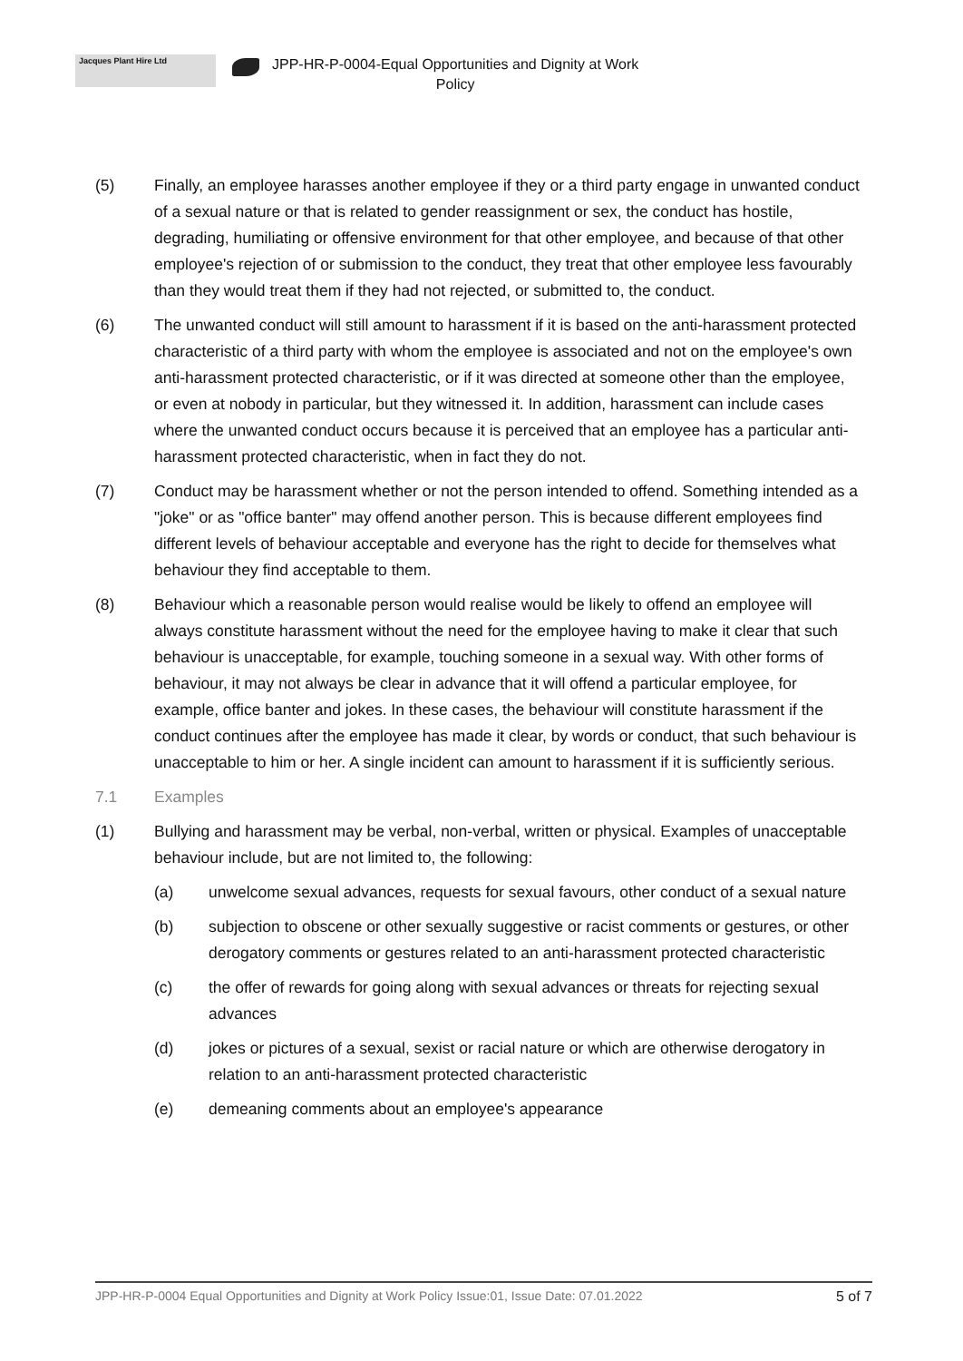Jacques Plant Hire Ltd
JPP-HR-P-0004-Equal Opportunities and Dignity at Work
Policy
(5) Finally, an employee harasses another employee if they or a third party engage in unwanted conduct of a sexual nature or that is related to gender reassignment or sex, the conduct has hostile, degrading, humiliating or offensive environment for that other employee, and because of that other employee's rejection of or submission to the conduct, they treat that other employee less favourably than they would treat them if they had not rejected, or submitted to, the conduct.
(6) The unwanted conduct will still amount to harassment if it is based on the anti-harassment protected characteristic of a third party with whom the employee is associated and not on the employee's own anti-harassment protected characteristic, or if it was directed at someone other than the employee, or even at nobody in particular, but they witnessed it. In addition, harassment can include cases where the unwanted conduct occurs because it is perceived that an employee has a particular anti-harassment protected characteristic, when in fact they do not.
(7) Conduct may be harassment whether or not the person intended to offend. Something intended as a "joke" or as "office banter" may offend another person. This is because different employees find different levels of behaviour acceptable and everyone has the right to decide for themselves what behaviour they find acceptable to them.
(8) Behaviour which a reasonable person would realise would be likely to offend an employee will always constitute harassment without the need for the employee having to make it clear that such behaviour is unacceptable, for example, touching someone in a sexual way. With other forms of behaviour, it may not always be clear in advance that it will offend a particular employee, for example, office banter and jokes. In these cases, the behaviour will constitute harassment if the conduct continues after the employee has made it clear, by words or conduct, that such behaviour is unacceptable to him or her. A single incident can amount to harassment if it is sufficiently serious.
7.1 Examples
(1) Bullying and harassment may be verbal, non-verbal, written or physical. Examples of unacceptable behaviour include, but are not limited to, the following:
(a) unwelcome sexual advances, requests for sexual favours, other conduct of a sexual nature
(b) subjection to obscene or other sexually suggestive or racist comments or gestures, or other derogatory comments or gestures related to an anti-harassment protected characteristic
(c) the offer of rewards for going along with sexual advances or threats for rejecting sexual advances
(d) jokes or pictures of a sexual, sexist or racial nature or which are otherwise derogatory in relation to an anti-harassment protected characteristic
(e) demeaning comments about an employee's appearance
JPP-HR-P-0004 Equal Opportunities and Dignity at Work Policy Issue:01, Issue Date: 07.01.2022 5 of 7